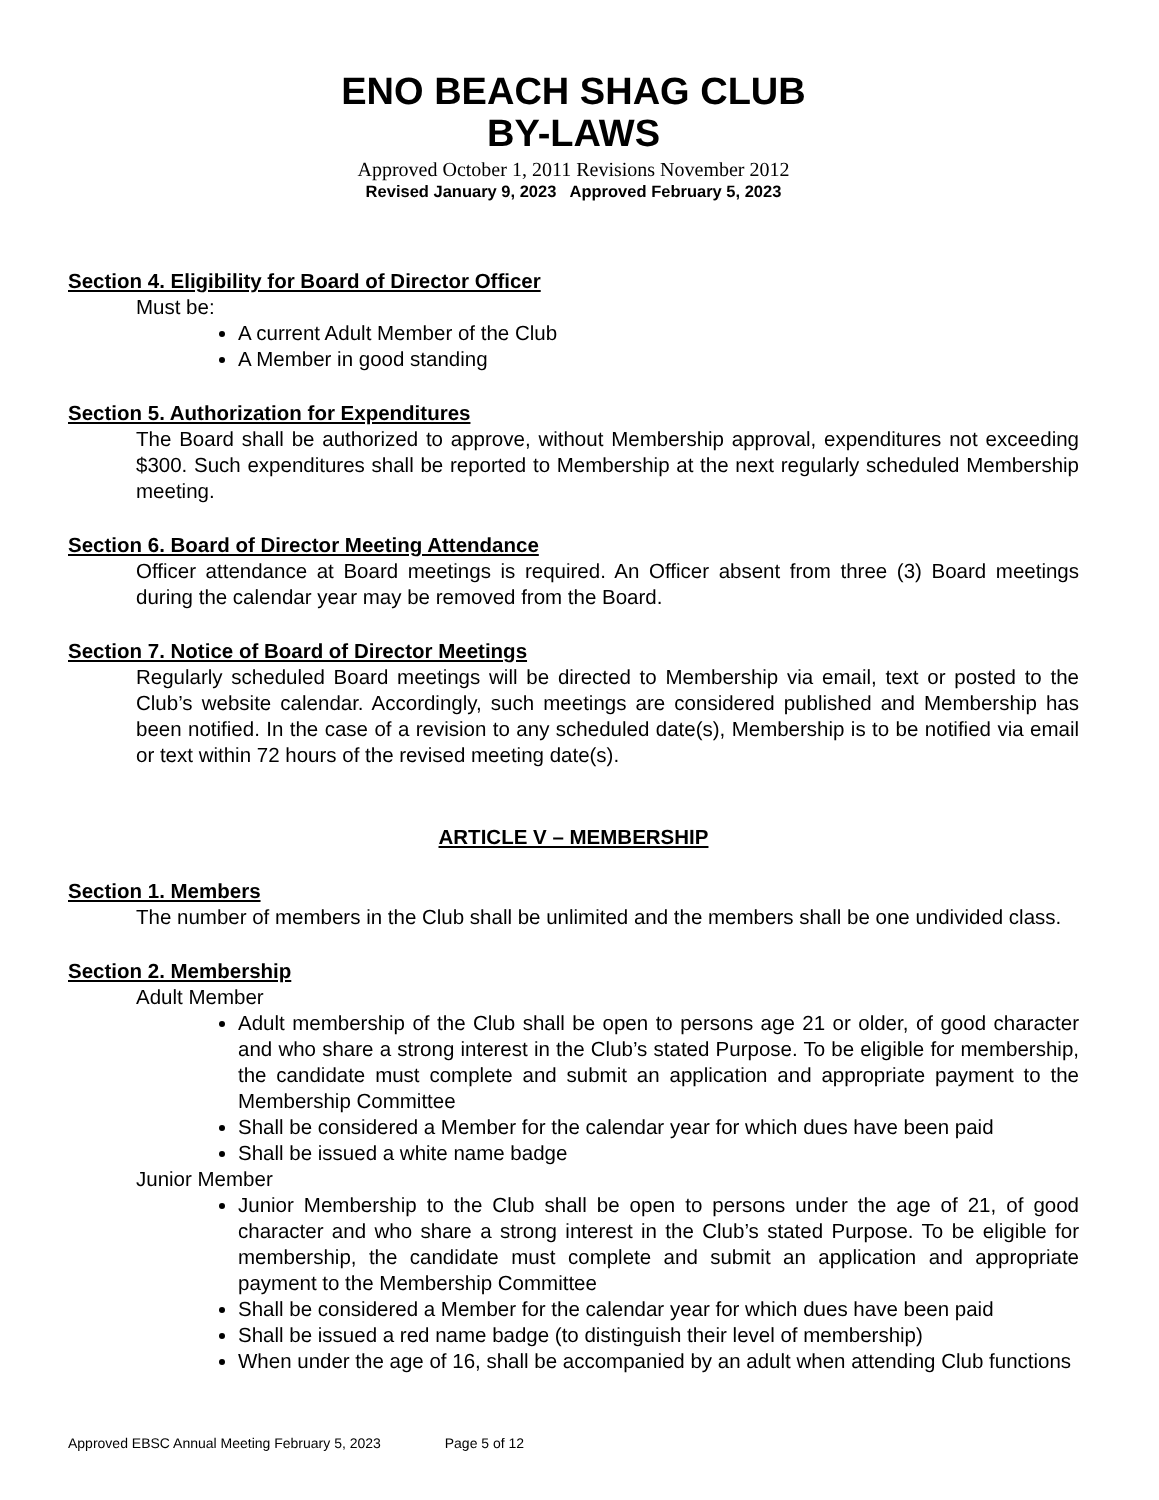ENO BEACH SHAG CLUB
BY-LAWS
Approved October 1, 2011 Revisions November 2012
Revised January 9, 2023 Approved February 5, 2023
Section 4. Eligibility for Board of Director Officer
Must be:
A current Adult Member of the Club
A Member in good standing
Section 5. Authorization for Expenditures
The Board shall be authorized to approve, without Membership approval, expenditures not exceeding $300. Such expenditures shall be reported to Membership at the next regularly scheduled Membership meeting.
Section 6. Board of Director Meeting Attendance
Officer attendance at Board meetings is required. An Officer absent from three (3) Board meetings during the calendar year may be removed from the Board.
Section 7. Notice of Board of Director Meetings
Regularly scheduled Board meetings will be directed to Membership via email, text or posted to the Club’s website calendar. Accordingly, such meetings are considered published and Membership has been notified. In the case of a revision to any scheduled date(s), Membership is to be notified via email or text within 72 hours of the revised meeting date(s).
ARTICLE V – MEMBERSHIP
Section 1. Members
The number of members in the Club shall be unlimited and the members shall be one undivided class.
Section 2. Membership
Adult Member
Adult membership of the Club shall be open to persons age 21 or older, of good character and who share a strong interest in the Club’s stated Purpose. To be eligible for membership, the candidate must complete and submit an application and appropriate payment to the Membership Committee
Shall be considered a Member for the calendar year for which dues have been paid
Shall be issued a white name badge
Junior Member
Junior Membership to the Club shall be open to persons under the age of 21, of good character and who share a strong interest in the Club’s stated Purpose. To be eligible for membership, the candidate must complete and submit an application and appropriate payment to the Membership Committee
Shall be considered a Member for the calendar year for which dues have been paid
Shall be issued a red name badge (to distinguish their level of membership)
When under the age of 16, shall be accompanied by an adult when attending Club functions
Approved EBSC Annual Meeting February 5, 2023 Page 5 of 12